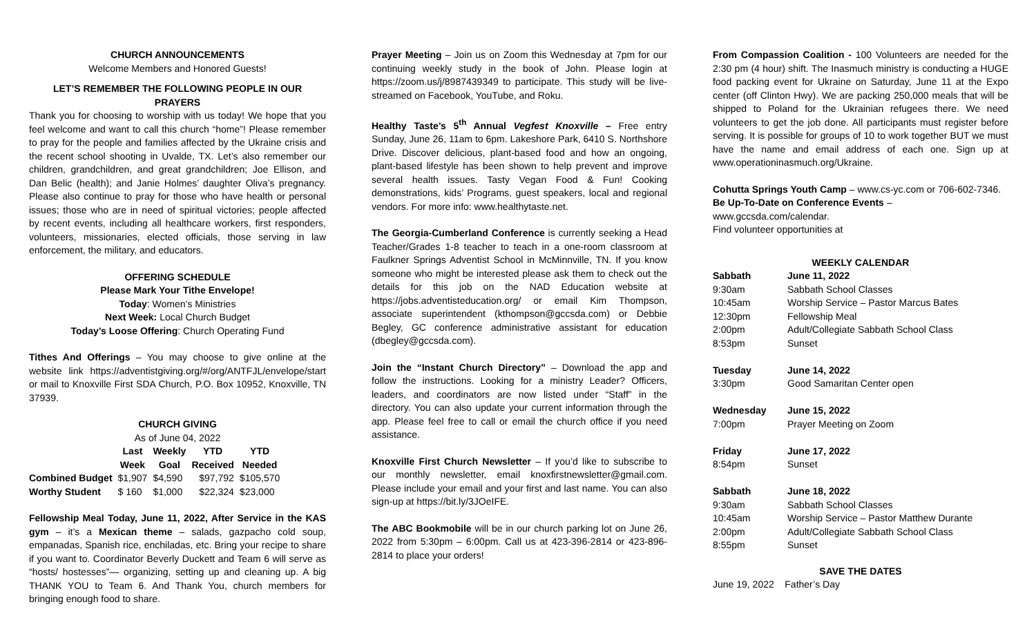CHURCH ANNOUNCEMENTS
Welcome Members and Honored Guests!
LET’S REMEMBER THE FOLLOWING PEOPLE IN OUR PRAYERS
Thank you for choosing to worship with us today! We hope that you feel welcome and want to call this church “home”! Please remember to pray for the people and families affected by the Ukraine crisis and the recent school shooting in Uvalde, TX. Let’s also remember our children, grandchildren, and great grandchildren; Joe Ellison, and Dan Belic (health); and Janie Holmes’ daughter Oliva’s pregnancy. Please also continue to pray for those who have health or personal issues; those who are in need of spiritual victories; people affected by recent events, including all healthcare workers, first responders, volunteers, missionaries, elected officials, those serving in law enforcement, the military, and educators.
OFFERING SCHEDULE
Please Mark Your Tithe Envelope!
Today: Women’s Ministries
Next Week: Local Church Budget
Today’s Loose Offering: Church Operating Fund
Tithes And Offerings – You may choose to give online at the website link https://adventistgiving.org/#/org/ANTFJL/envelope/start or mail to Knoxville First SDA Church, P.O. Box 10952, Knoxville, TN 37939.
CHURCH GIVING
As of June 04, 2022
| | Last Week | Weekly Goal | YTD Received | YTD Needed |
| --- | --- | --- | --- | --- |
| Combined Budget | $1,907 | $4,590 | $97,792 | $105,570 |
| Worthy Student | $ 160 | $1,000 | $22,324 | $23,000 |
Fellowship Meal Today, June 11, 2022, After Service in the KAS gym – it’s a Mexican theme – salads, gazpacho cold soup, empanadas, Spanish rice, enchiladas, etc. Bring your recipe to share if you want to. Coordinator Beverly Duckett and Team 6 will serve as “hosts/ hostesses”— organizing, setting up and cleaning up. A big THANK YOU to Team 6. And Thank You, church members for bringing enough food to share.
Prayer Meeting – Join us on Zoom this Wednesday at 7pm for our continuing weekly study in the book of John. Please login at https://zoom.us/j/8987439349 to participate. This study will be live-streamed on Facebook, YouTube, and Roku.
Healthy Taste’s 5<sup>th</sup> Annual Vegfest Knoxville – Free entry Sunday, June 26, 11am to 6pm. Lakeshore Park, 6410 S. Northshore Drive. Discover delicious, plant-based food and how an ongoing, plant-based lifestyle has been shown to help prevent and improve several health issues. Tasty Vegan Food & Fun! Cooking demonstrations, kids’ Programs, guest speakers, local and regional vendors. For more info: www.healthytaste.net.
The Georgia-Cumberland Conference is currently seeking a Head Teacher/Grades 1-8 teacher to teach in a one-room classroom at Faulkner Springs Adventist School in McMinnville, TN. If you know someone who might be interested please ask them to check out the details for this job on the NAD Education website at https://jobs.adventisteducation.org/ or email Kim Thompson, associate superintendent (kthompson@gccsda.com) or Debbie Begley, GC conference administrative assistant for education (dbegley@gccsda.com).
Join the “Instant Church Directory” – Download the app and follow the instructions. Looking for a ministry Leader? Officers, leaders, and coordinators are now listed under “Staff” in the directory. You can also update your current information through the app. Please feel free to call or email the church office if you need assistance.
Knoxville First Church Newsletter – If you’d like to subscribe to our monthly newsletter, email knoxfirstnewsletter@gmail.com. Please include your email and your first and last name. You can also sign-up at https://bit.ly/3JOeIFE.
The ABC Bookmobile will be in our church parking lot on June 26, 2022 from 5:30pm – 6:00pm. Call us at 423-396-2814 or 423-896-2814 to place your orders!
From Compassion Coalition - 100 Volunteers are needed for the 2:30 pm (4 hour) shift. The Inasmuch ministry is conducting a HUGE food packing event for Ukraine on Saturday, June 11 at the Expo center (off Clinton Hwy). We are packing 250,000 meals that will be shipped to Poland for the Ukrainian refugees there. We need volunteers to get the job done. All participants must register before serving. It is possible for groups of 10 to work together BUT we must have the name and email address of each one. Sign up at www.operationinasmuch.org/Ukraine.
Cohutta Springs Youth Camp – www.cs-yc.com or 706-602-7346.
Be Up-To-Date on Conference Events – www.gccsda.com/calendar.
Find volunteer opportunities at
WEEKLY CALENDAR
| Sabbath | June 11, 2022 |
| 9:30am | Sabbath School Classes |
| 10:45am | Worship Service – Pastor Marcus Bates |
| 12:30pm | Fellowship Meal |
| 2:00pm | Adult/Collegiate Sabbath School Class |
| 8:53pm | Sunset |
| Tuesday | June 14, 2022 |
| 3:30pm | Good Samaritan Center open |
| Wednesday | June 15, 2022 |
| 7:00pm | Prayer Meeting on Zoom |
| Friday | June 17, 2022 |
| 8:54pm | Sunset |
| Sabbath | June 18, 2022 |
| 9:30am | Sabbath School Classes |
| 10:45am | Worship Service – Pastor Matthew Durante |
| 2:00pm | Adult/Collegiate Sabbath School Class |
| 8:55pm | Sunset |
SAVE THE DATES
June 19, 2022 Father’s Day